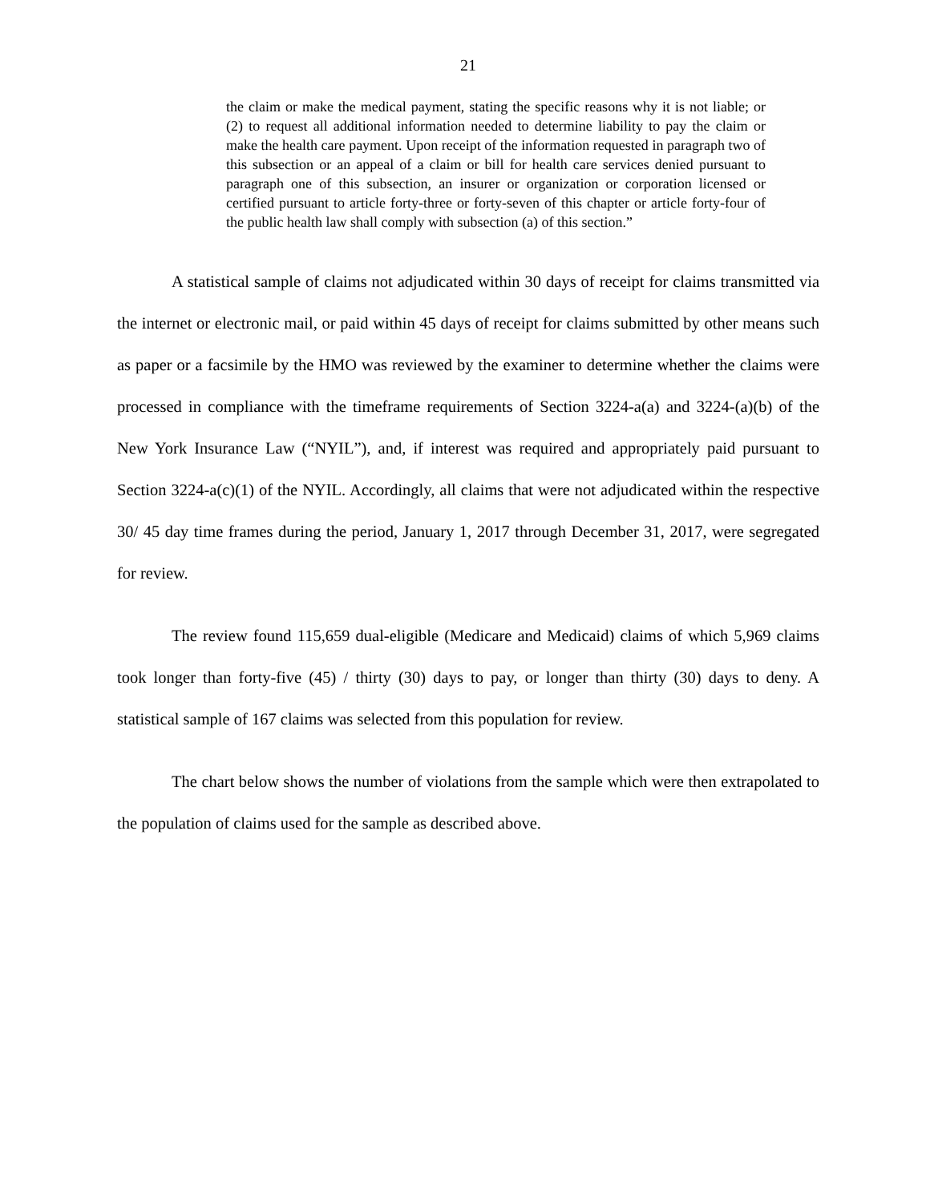21
the claim or make the medical payment, stating the specific reasons why it is not liable; or (2) to request all additional information needed to determine liability to pay the claim or make the health care payment. Upon receipt of the information requested in paragraph two of this subsection or an appeal of a claim or bill for health care services denied pursuant to paragraph one of this subsection, an insurer or organization or corporation licensed or certified pursuant to article forty-three or forty-seven of this chapter or article forty-four of the public health law shall comply with subsection (a) of this section.”
A statistical sample of claims not adjudicated within 30 days of receipt for claims transmitted via the internet or electronic mail, or paid within 45 days of receipt for claims submitted by other means such as paper or a facsimile by the HMO was reviewed by the examiner to determine whether the claims were processed in compliance with the timeframe requirements of Section 3224-a(a) and 3224-(a)(b) of the New York Insurance Law (“NYIL”), and, if interest was required and appropriately paid pursuant to Section 3224-a(c)(1) of the NYIL. Accordingly, all claims that were not adjudicated within the respective 30/ 45 day time frames during the period, January 1, 2017 through December 31, 2017, were segregated for review.
The review found 115,659 dual-eligible (Medicare and Medicaid) claims of which 5,969 claims took longer than forty-five (45) / thirty (30) days to pay, or longer than thirty (30) days to deny. A statistical sample of 167 claims was selected from this population for review.
The chart below shows the number of violations from the sample which were then extrapolated to the population of claims used for the sample as described above.